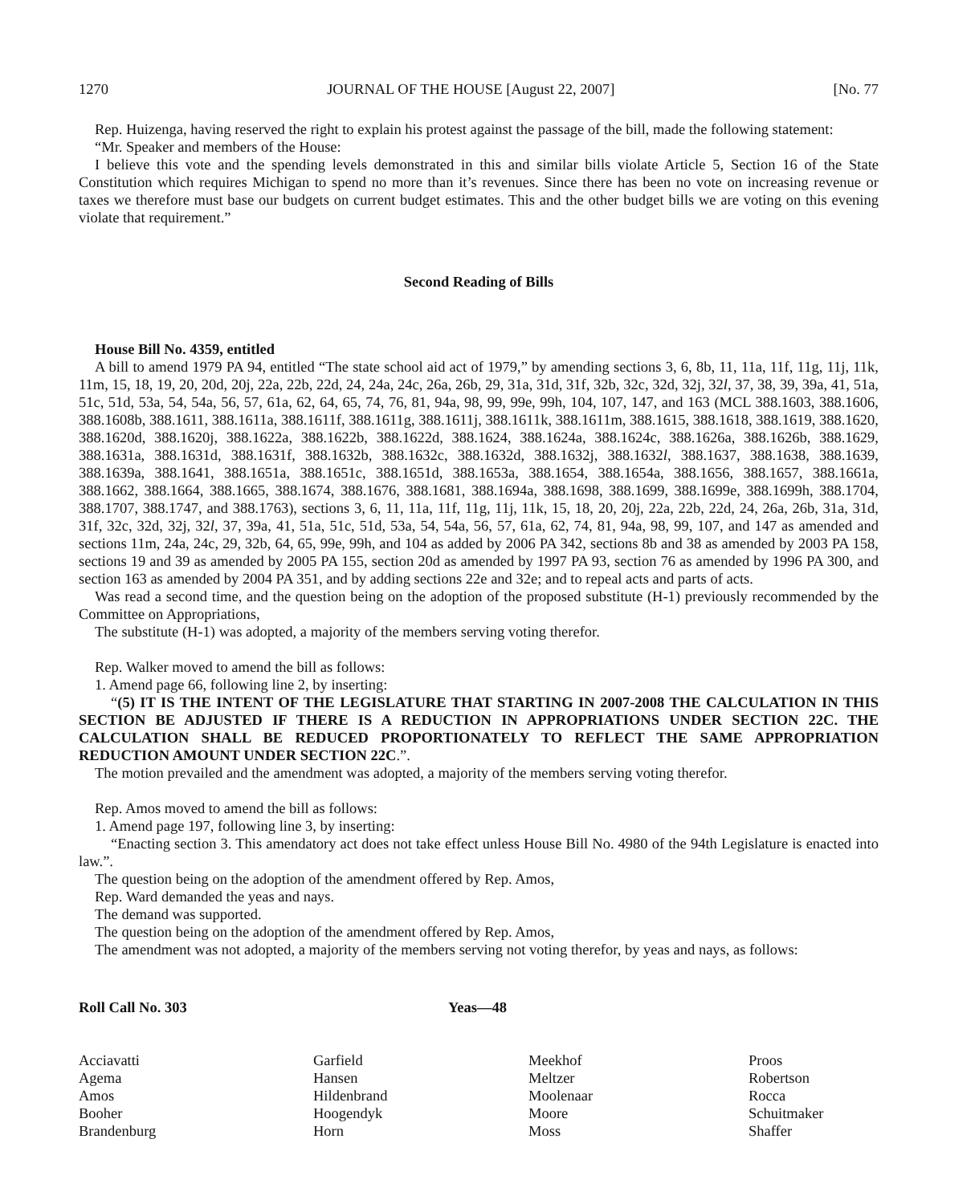1270 JOURNAL OF THE HOUSE [August 22, 2007] [No. 77
Rep. Huizenga, having reserved the right to explain his protest against the passage of the bill, made the following statement:
“Mr. Speaker and members of the House:
I believe this vote and the spending levels demonstrated in this and similar bills violate Article 5, Section 16 of the State Constitution which requires Michigan to spend no more than it’s revenues. Since there has been no vote on increasing revenue or taxes we therefore must base our budgets on current budget estimates. This and the other budget bills we are voting on this evening violate that requirement.”
Second Reading of Bills
House Bill No. 4359, entitled
A bill to amend 1979 PA 94, entitled “The state school aid act of 1979,” by amending sections 3, 6, 8b, 11, 11a, 11f, 11g, 11j, 11k, 11m, 15, 18, 19, 20, 20d, 20j, 22a, 22b, 22d, 24, 24a, 24c, 26a, 26b, 29, 31a, 31d, 31f, 32b, 32c, 32d, 32j, 32l, 37, 38, 39, 39a, 41, 51a, 51c, 51d, 53a, 54, 54a, 56, 57, 61a, 62, 64, 65, 74, 76, 81, 94a, 98, 99, 99e, 99h, 104, 107, 147, and 163 (MCL 388.1603, 388.1606, 388.1608b, 388.1611, 388.1611a, 388.1611f, 388.1611g, 388.1611j, 388.1611k, 388.1611m, 388.1615, 388.1618, 388.1619, 388.1620, 388.1620d, 388.1620j, 388.1622a, 388.1622b, 388.1622d, 388.1624, 388.1624a, 388.1624c, 388.1626a, 388.1626b, 388.1629, 388.1631a, 388.1631d, 388.1631f, 388.1632b, 388.1632c, 388.1632d, 388.1632j, 388.1632l, 388.1637, 388.1638, 388.1639, 388.1639a, 388.1641, 388.1651a, 388.1651c, 388.1651d, 388.1653a, 388.1654, 388.1654a, 388.1656, 388.1657, 388.1661a, 388.1662, 388.1664, 388.1665, 388.1674, 388.1676, 388.1681, 388.1694a, 388.1698, 388.1699, 388.1699e, 388.1699h, 388.1704, 388.1707, 388.1747, and 388.1763), sections 3, 6, 11, 11a, 11f, 11g, 11j, 11k, 15, 18, 20, 20j, 22a, 22b, 22d, 24, 26a, 26b, 31a, 31d, 31f, 32c, 32d, 32j, 32l, 37, 39a, 41, 51a, 51c, 51d, 53a, 54, 54a, 56, 57, 61a, 62, 74, 81, 94a, 98, 99, 107, and 147 as amended and sections 11m, 24a, 24c, 29, 32b, 64, 65, 99e, 99h, and 104 as added by 2006 PA 342, sections 8b and 38 as amended by 2003 PA 158, sections 19 and 39 as amended by 2005 PA 155, section 20d as amended by 1997 PA 93, section 76 as amended by 1996 PA 300, and section 163 as amended by 2004 PA 351, and by adding sections 22e and 32e; and to repeal acts and parts of acts.
Was read a second time, and the question being on the adoption of the proposed substitute (H-1) previously recommended by the Committee on Appropriations,
The substitute (H-1) was adopted, a majority of the members serving voting therefor.
Rep. Walker moved to amend the bill as follows:
1. Amend page 66, following line 2, by inserting:
“(5) IT IS THE INTENT OF THE LEGISLATURE THAT STARTING IN 2007-2008 THE CALCULATION IN THIS SECTION BE ADJUSTED IF THERE IS A REDUCTION IN APPROPRIATIONS UNDER SECTION 22C. THE CALCULATION SHALL BE REDUCED PROPORTIONATELY TO REFLECT THE SAME APPROPRIATION REDUCTION AMOUNT UNDER SECTION 22C.”.
The motion prevailed and the amendment was adopted, a majority of the members serving voting therefor.
Rep. Amos moved to amend the bill as follows:
1. Amend page 197, following line 3, by inserting:
“Enacting section 3. This amendatory act does not take effect unless House Bill No. 4980 of the 94th Legislature is enacted into law.”.
The question being on the adoption of the amendment offered by Rep. Amos,
Rep. Ward demanded the yeas and nays.
The demand was supported.
The question being on the adoption of the amendment offered by Rep. Amos,
The amendment was not adopted, a majority of the members serving not voting therefor, by yeas and nays, as follows:
| Roll Call No. 303 | Yeas—48 |
| Acciavatti | Garfield | Meekhof | Proos |
| Agema | Hansen | Meltzer | Robertson |
| Amos | Hildenbrand | Moolenaar | Rocca |
| Booher | Hoogendyk | Moore | Schuitmaker |
| Brandenburg | Horn | Moss | Shaffer |